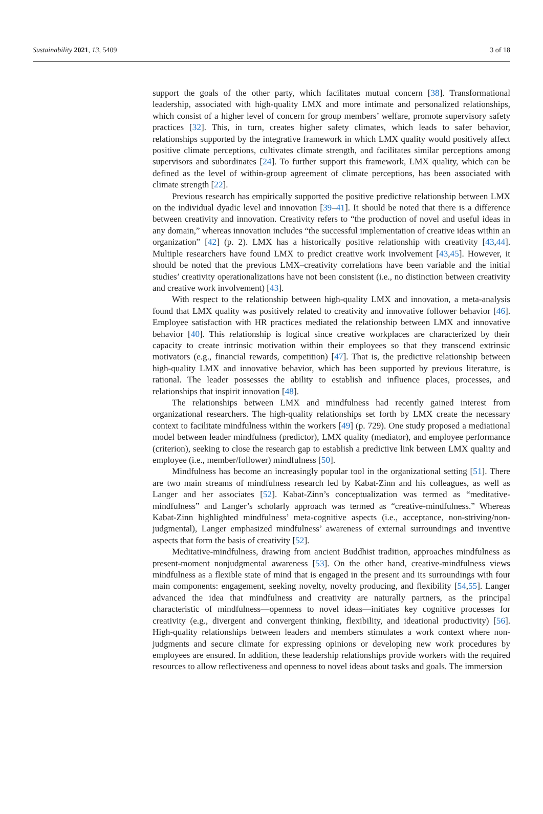Sustainability 2021, 13, 5409 3 of 18
support the goals of the other party, which facilitates mutual concern [38]. Transformational leadership, associated with high-quality LMX and more intimate and personalized relationships, which consist of a higher level of concern for group members’ welfare, promote supervisory safety practices [32]. This, in turn, creates higher safety climates, which leads to safer behavior, relationships supported by the integrative framework in which LMX quality would positively affect positive climate perceptions, cultivates climate strength, and facilitates similar perceptions among supervisors and subordinates [24]. To further support this framework, LMX quality, which can be defined as the level of within-group agreement of climate perceptions, has been associated with climate strength [22].
Previous research has empirically supported the positive predictive relationship between LMX on the individual dyadic level and innovation [39–41]. It should be noted that there is a difference between creativity and innovation. Creativity refers to “the production of novel and useful ideas in any domain,” whereas innovation includes “the successful implementation of creative ideas within an organization” [42] (p. 2). LMX has a historically positive relationship with creativity [43,44]. Multiple researchers have found LMX to predict creative work involvement [43,45]. However, it should be noted that the previous LMX–creativity correlations have been variable and the initial studies’ creativity operationalizations have not been consistent (i.e., no distinction between creativity and creative work involvement) [43].
With respect to the relationship between high-quality LMX and innovation, a meta-analysis found that LMX quality was positively related to creativity and innovative follower behavior [46]. Employee satisfaction with HR practices mediated the relationship between LMX and innovative behavior [40]. This relationship is logical since creative workplaces are characterized by their capacity to create intrinsic motivation within their employees so that they transcend extrinsic motivators (e.g., financial rewards, competition) [47]. That is, the predictive relationship between high-quality LMX and innovative behavior, which has been supported by previous literature, is rational. The leader possesses the ability to establish and influence places, processes, and relationships that inspirit innovation [48].
The relationships between LMX and mindfulness had recently gained interest from organizational researchers. The high-quality relationships set forth by LMX create the necessary context to facilitate mindfulness within the workers [49] (p. 729). One study proposed a mediational model between leader mindfulness (predictor), LMX quality (mediator), and employee performance (criterion), seeking to close the research gap to establish a predictive link between LMX quality and employee (i.e., member/follower) mindfulness [50].
Mindfulness has become an increasingly popular tool in the organizational setting [51]. There are two main streams of mindfulness research led by Kabat-Zinn and his colleagues, as well as Langer and her associates [52]. Kabat-Zinn’s conceptualization was termed as “meditative-mindfulness” and Langer’s scholarly approach was termed as “creative-mindfulness.” Whereas Kabat-Zinn highlighted mindfulness’ meta-cognitive aspects (i.e., acceptance, non-striving/non-judgmental), Langer emphasized mindfulness’ awareness of external surroundings and inventive aspects that form the basis of creativity [52].
Meditative-mindfulness, drawing from ancient Buddhist tradition, approaches mindfulness as present-moment nonjudgmental awareness [53]. On the other hand, creative-mindfulness views mindfulness as a flexible state of mind that is engaged in the present and its surroundings with four main components: engagement, seeking novelty, novelty producing, and flexibility [54,55]. Langer advanced the idea that mindfulness and creativity are naturally partners, as the principal characteristic of mindfulness—openness to novel ideas—initiates key cognitive processes for creativity (e.g., divergent and convergent thinking, flexibility, and ideational productivity) [56]. High-quality relationships between leaders and members stimulates a work context where non-judgments and secure climate for expressing opinions or developing new work procedures by employees are ensured. In addition, these leadership relationships provide workers with the required resources to allow reflectiveness and openness to novel ideas about tasks and goals. The immersion